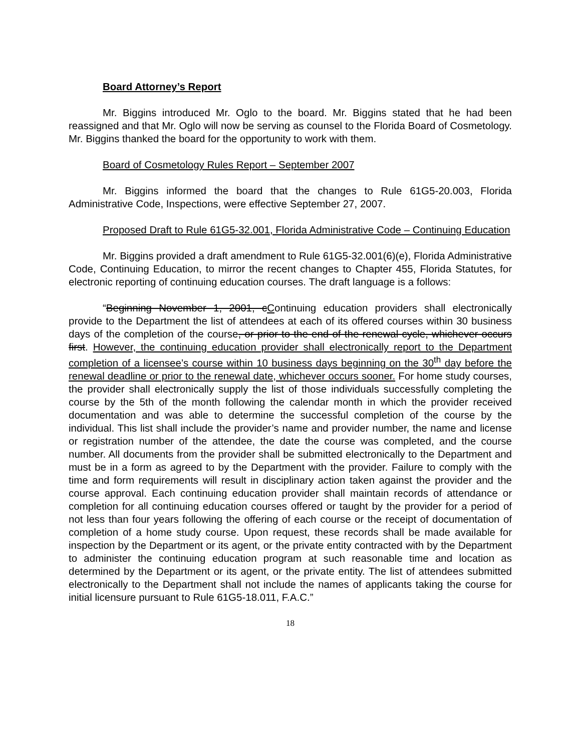Board Attorney’s Report
Mr. Biggins introduced Mr. Oglo to the board. Mr. Biggins stated that he had been reassigned and that Mr. Oglo will now be serving as counsel to the Florida Board of Cosmetology. Mr. Biggins thanked the board for the opportunity to work with them.
Board of Cosmetology Rules Report – September 2007
Mr. Biggins informed the board that the changes to Rule 61G5-20.003, Florida Administrative Code, Inspections, were effective September 27, 2007.
Proposed Draft to Rule 61G5-32.001, Florida Administrative Code – Continuing Education
Mr. Biggins provided a draft amendment to Rule 61G5-32.001(6)(e), Florida Administrative Code, Continuing Education, to mirror the recent changes to Chapter 455, Florida Statutes, for electronic reporting of continuing education courses. The draft language is a follows:
“Beginning November 1, 2001, cContinuing education providers shall electronically provide to the Department the list of attendees at each of its offered courses within 30 business days of the completion of the course, or prior to the end of the renewal cycle, whichever occurs first. However, the continuing education provider shall electronically report to the Department completion of a licensee’s course within 10 business days beginning on the 30<sup>th</sup> day before the renewal deadline or prior to the renewal date, whichever occurs sooner. For home study courses, the provider shall electronically supply the list of those individuals successfully completing the course by the 5th of the month following the calendar month in which the provider received documentation and was able to determine the successful completion of the course by the individual. This list shall include the provider’s name and provider number, the name and license or registration number of the attendee, the date the course was completed, and the course number. All documents from the provider shall be submitted electronically to the Department and must be in a form as agreed to by the Department with the provider. Failure to comply with the time and form requirements will result in disciplinary action taken against the provider and the course approval. Each continuing education provider shall maintain records of attendance or completion for all continuing education courses offered or taught by the provider for a period of not less than four years following the offering of each course or the receipt of documentation of completion of a home study course. Upon request, these records shall be made available for inspection by the Department or its agent, or the private entity contracted with by the Department to administer the continuing education program at such reasonable time and location as determined by the Department or its agent, or the private entity. The list of attendees submitted electronically to the Department shall not include the names of applicants taking the course for initial licensure pursuant to Rule 61G5-18.011, F.A.C.”
18